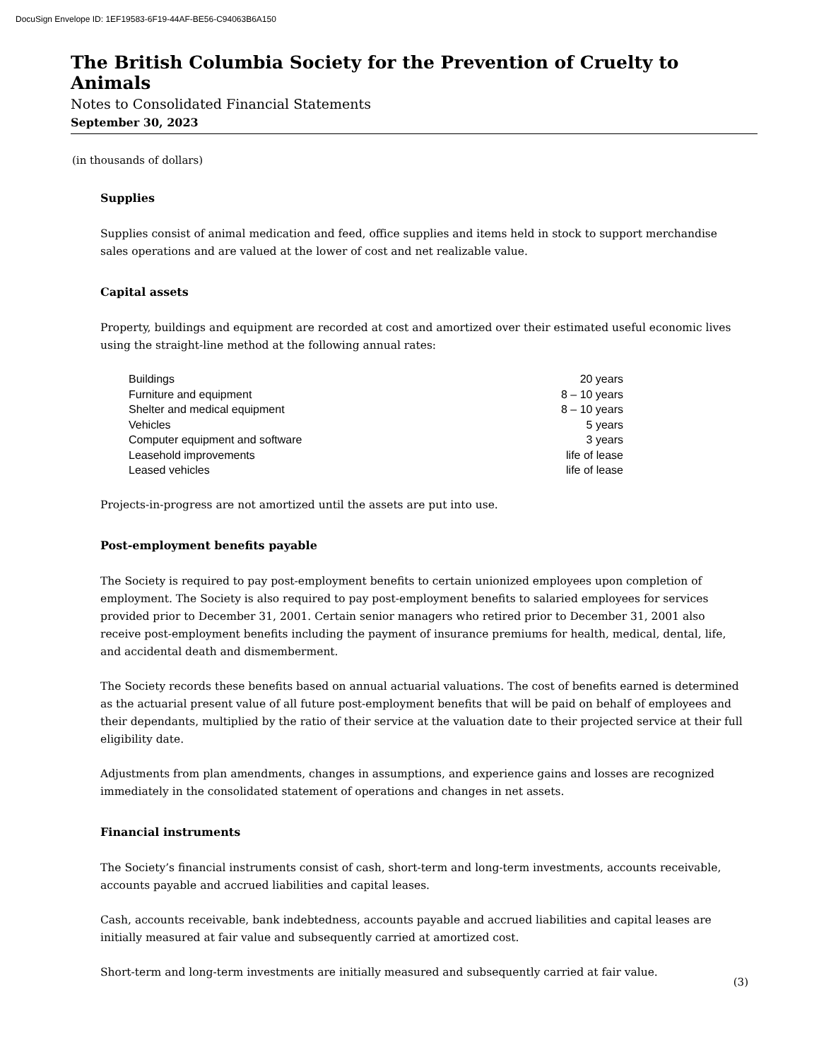DocuSign Envelope ID: 1EF19583-6F19-44AF-BE56-C94063B6A150
The British Columbia Society for the Prevention of Cruelty to Animals
Notes to Consolidated Financial Statements
September 30, 2023
(in thousands of dollars)
Supplies
Supplies consist of animal medication and feed, office supplies and items held in stock to support merchandise sales operations and are valued at the lower of cost and net realizable value.
Capital assets
Property, buildings and equipment are recorded at cost and amortized over their estimated useful economic lives using the straight-line method at the following annual rates:
| Buildings | 20 years |
| Furniture and equipment | 8 – 10 years |
| Shelter and medical equipment | 8 – 10 years |
| Vehicles | 5 years |
| Computer equipment and software | 3 years |
| Leasehold improvements | life of lease |
| Leased vehicles | life of lease |
Projects-in-progress are not amortized until the assets are put into use.
Post-employment benefits payable
The Society is required to pay post-employment benefits to certain unionized employees upon completion of employment. The Society is also required to pay post-employment benefits to salaried employees for services provided prior to December 31, 2001. Certain senior managers who retired prior to December 31, 2001 also receive post-employment benefits including the payment of insurance premiums for health, medical, dental, life, and accidental death and dismemberment.
The Society records these benefits based on annual actuarial valuations. The cost of benefits earned is determined as the actuarial present value of all future post-employment benefits that will be paid on behalf of employees and their dependants, multiplied by the ratio of their service at the valuation date to their projected service at their full eligibility date.
Adjustments from plan amendments, changes in assumptions, and experience gains and losses are recognized immediately in the consolidated statement of operations and changes in net assets.
Financial instruments
The Society’s financial instruments consist of cash, short-term and long-term investments, accounts receivable, accounts payable and accrued liabilities and capital leases.
Cash, accounts receivable, bank indebtedness, accounts payable and accrued liabilities and capital leases are initially measured at fair value and subsequently carried at amortized cost.
Short-term and long-term investments are initially measured and subsequently carried at fair value.
(3)